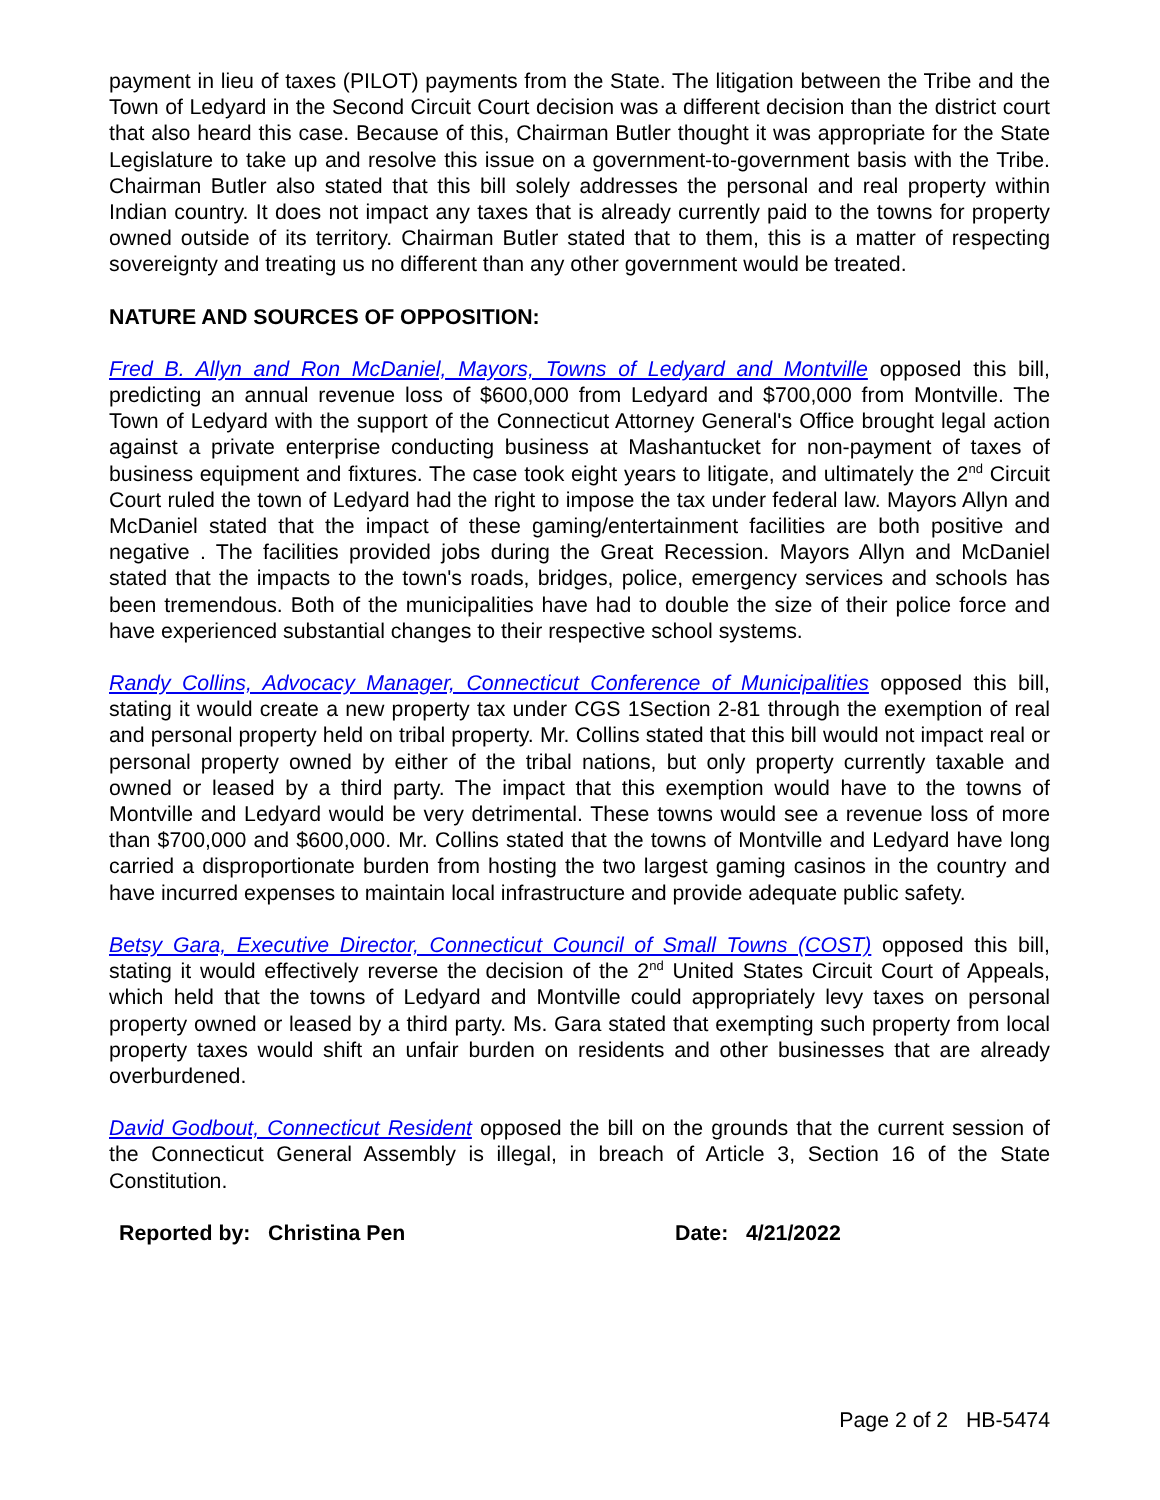payment in lieu of taxes (PILOT) payments from the State. The litigation between the Tribe and the Town of Ledyard in the Second Circuit Court decision was a different decision than the district court that also heard this case. Because of this, Chairman Butler thought it was appropriate for the State Legislature to take up and resolve this issue on a government-to-government basis with the Tribe. Chairman Butler also stated that this bill solely addresses the personal and real property within Indian country. It does not impact any taxes that is already currently paid to the towns for property owned outside of its territory. Chairman Butler stated that to them, this is a matter of respecting sovereignty and treating us no different than any other government would be treated.
NATURE AND SOURCES OF OPPOSITION:
Fred B. Allyn and Ron McDaniel, Mayors, Towns of Ledyard and Montville opposed this bill, predicting an annual revenue loss of $600,000 from Ledyard and $700,000 from Montville. The Town of Ledyard with the support of the Connecticut Attorney General's Office brought legal action against a private enterprise conducting business at Mashantucket for non-payment of taxes of business equipment and fixtures. The case took eight years to litigate, and ultimately the 2<sup>nd</sup> Circuit Court ruled the town of Ledyard had the right to impose the tax under federal law. Mayors Allyn and McDaniel stated that the impact of these gaming/entertainment facilities are both positive and negative . The facilities provided jobs during the Great Recession. Mayors Allyn and McDaniel stated that the impacts to the town's roads, bridges, police, emergency services and schools has been tremendous. Both of the municipalities have had to double the size of their police force and have experienced substantial changes to their respective school systems.
Randy Collins, Advocacy Manager, Connecticut Conference of Municipalities opposed this bill, stating it would create a new property tax under CGS 1Section 2-81 through the exemption of real and personal property held on tribal property. Mr. Collins stated that this bill would not impact real or personal property owned by either of the tribal nations, but only property currently taxable and owned or leased by a third party. The impact that this exemption would have to the towns of Montville and Ledyard would be very detrimental. These towns would see a revenue loss of more than $700,000 and $600,000. Mr. Collins stated that the towns of Montville and Ledyard have long carried a disproportionate burden from hosting the two largest gaming casinos in the country and have incurred expenses to maintain local infrastructure and provide adequate public safety.
Betsy Gara, Executive Director, Connecticut Council of Small Towns (COST) opposed this bill, stating it would effectively reverse the decision of the 2<sup>nd</sup> United States Circuit Court of Appeals, which held that the towns of Ledyard and Montville could appropriately levy taxes on personal property owned or leased by a third party. Ms. Gara stated that exempting such property from local property taxes would shift an unfair burden on residents and other businesses that are already overburdened.
David Godbout, Connecticut Resident opposed the bill on the grounds that the current session of the Connecticut General Assembly is illegal, in breach of Article 3, Section 16 of the State Constitution.
Reported by: Christina Pen Date: 4/21/2022
Page 2 of 2 HB-5474